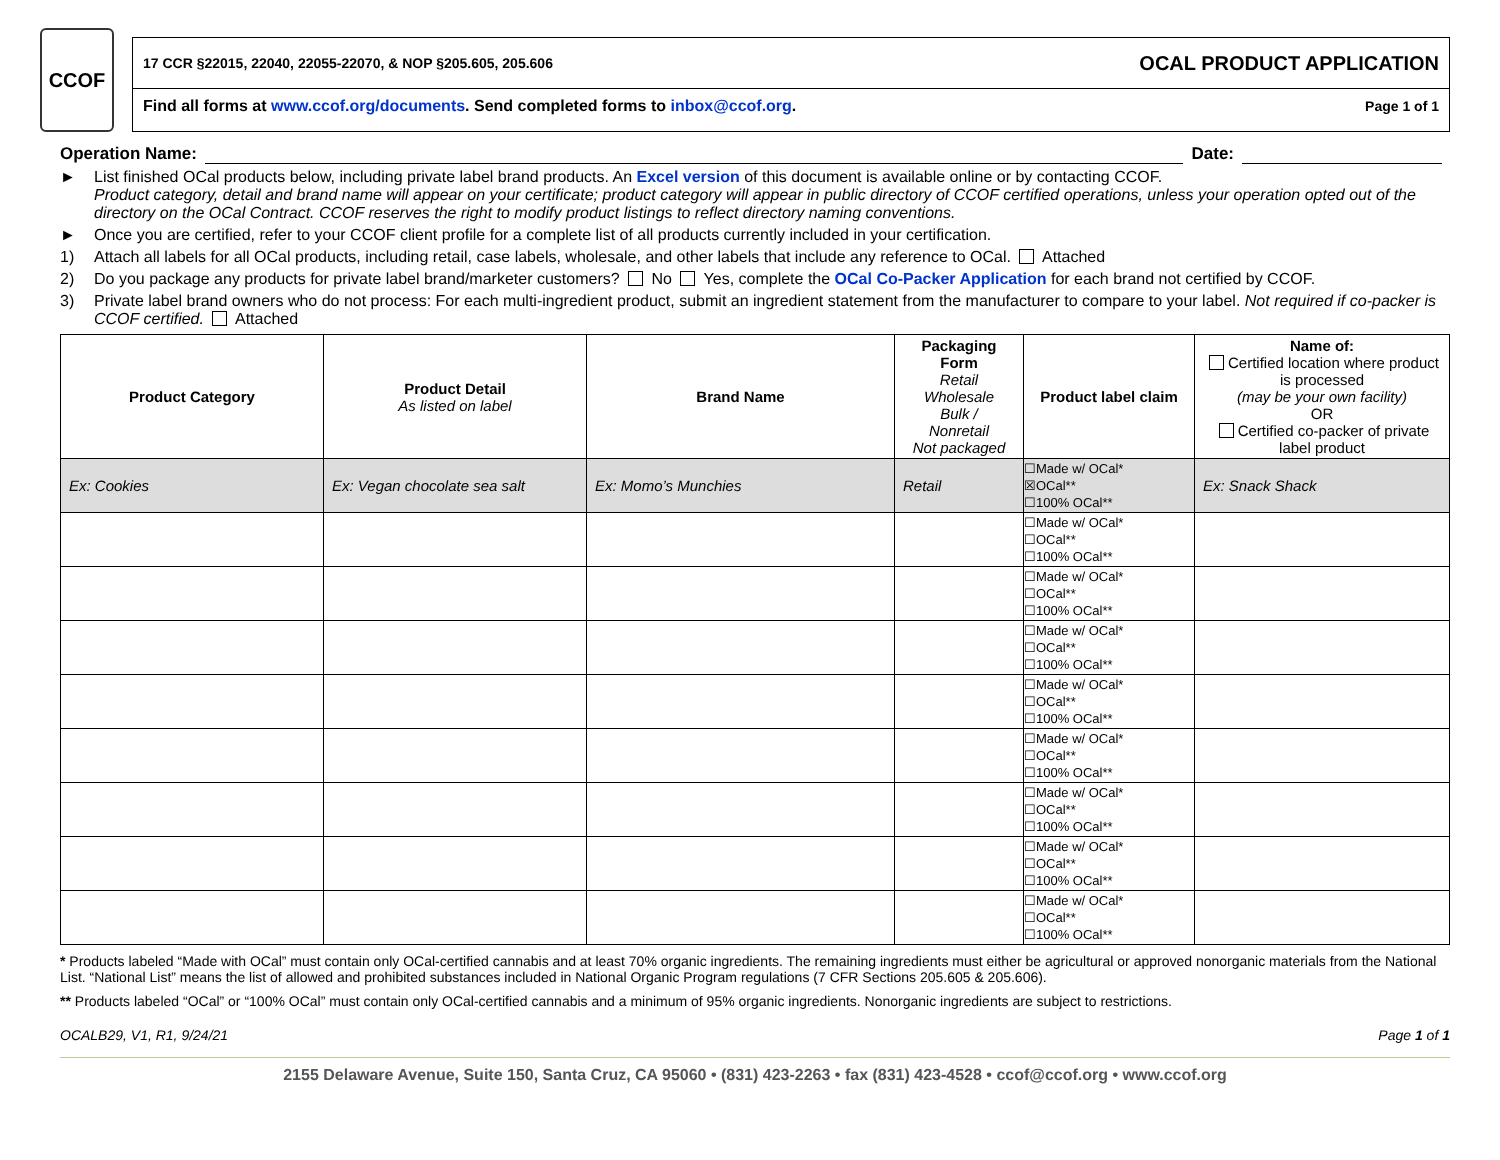CCOF
17 CCR §22015, 22040, 22055-22070, & NOP §205.605, 205.606 OCAL PRODUCT APPLICATION
Find all forms at www.ccof.org/documents. Send completed forms to inbox@ccof.org. Page 1 of 1
Operation Name: Date:
► List finished OCal products below, including private label brand products. An Excel version of this document is available online or by contacting CCOF.
Product category, detail and brand name will appear on your certificate; product category will appear in public directory of CCOF certified operations, unless your operation opted out of the directory on the OCal Contract. CCOF reserves the right to modify product listings to reflect directory naming conventions.
► Once you are certified, refer to your CCOF client profile for a complete list of all products currently included in your certification.
1) Attach all labels for all OCal products, including retail, case labels, wholesale, and other labels that include any reference to OCal. Attached
2) Do you package any products for private label brand/marketer customers? No Yes, complete the OCal Co-Packer Application for each brand not certified by CCOF.
3) Private label brand owners who do not process: For each multi-ingredient product, submit an ingredient statement from the manufacturer to compare to your label. Not required if co-packer is CCOF certified. Attached
| Product Category | Product Detail As listed on label | Brand Name | Packaging Form Retail Wholesale Bulk / Nonretail Not packaged | Product label claim | Name of: Certified location where product is processed (may be your own facility) OR Certified co-packer of private label product |
| --- | --- | --- | --- | --- | --- |
| Ex: Cookies | Ex: Vegan chocolate sea salt | Ex: Momo’s Munchies | Retail | ☐Made w/ OCal* ☒OCal** ☐100% OCal** | Ex: Snack Shack |
| | | | | ☐Made w/ OCal* ☐OCal** ☐100% OCal** | |
| | | | | ☐Made w/ OCal* ☐OCal** ☐100% OCal** | |
| | | | | ☐Made w/ OCal* ☐OCal** ☐100% OCal** | |
| | | | | ☐Made w/ OCal* ☐OCal** ☐100% OCal** | |
| | | | | ☐Made w/ OCal* ☐OCal** ☐100% OCal** | |
| | | | | ☐Made w/ OCal* ☐OCal** ☐100% OCal** | |
| | | | | ☐Made w/ OCal* ☐OCal** ☐100% OCal** | |
| | | | | ☐Made w/ OCal* ☐OCal** ☐100% OCal** | |
* Products labeled “Made with OCal” must contain only OCal-certified cannabis and at least 70% organic ingredients. The remaining ingredients must either be agricultural or approved nonorganic materials from the National List. “National List” means the list of allowed and prohibited substances included in National Organic Program regulations (7 CFR Sections 205.605 & 205.606).
** Products labeled “OCal” or “100% OCal” must contain only OCal-certified cannabis and a minimum of 95% organic ingredients. Nonorganic ingredients are subject to restrictions.
OCALB29, V1, R1, 9/24/21 Page 1 of 1
2155 Delaware Avenue, Suite 150, Santa Cruz, CA 95060 • (831) 423-2263 • fax (831) 423-4528 • ccof@ccof.org • www.ccof.org